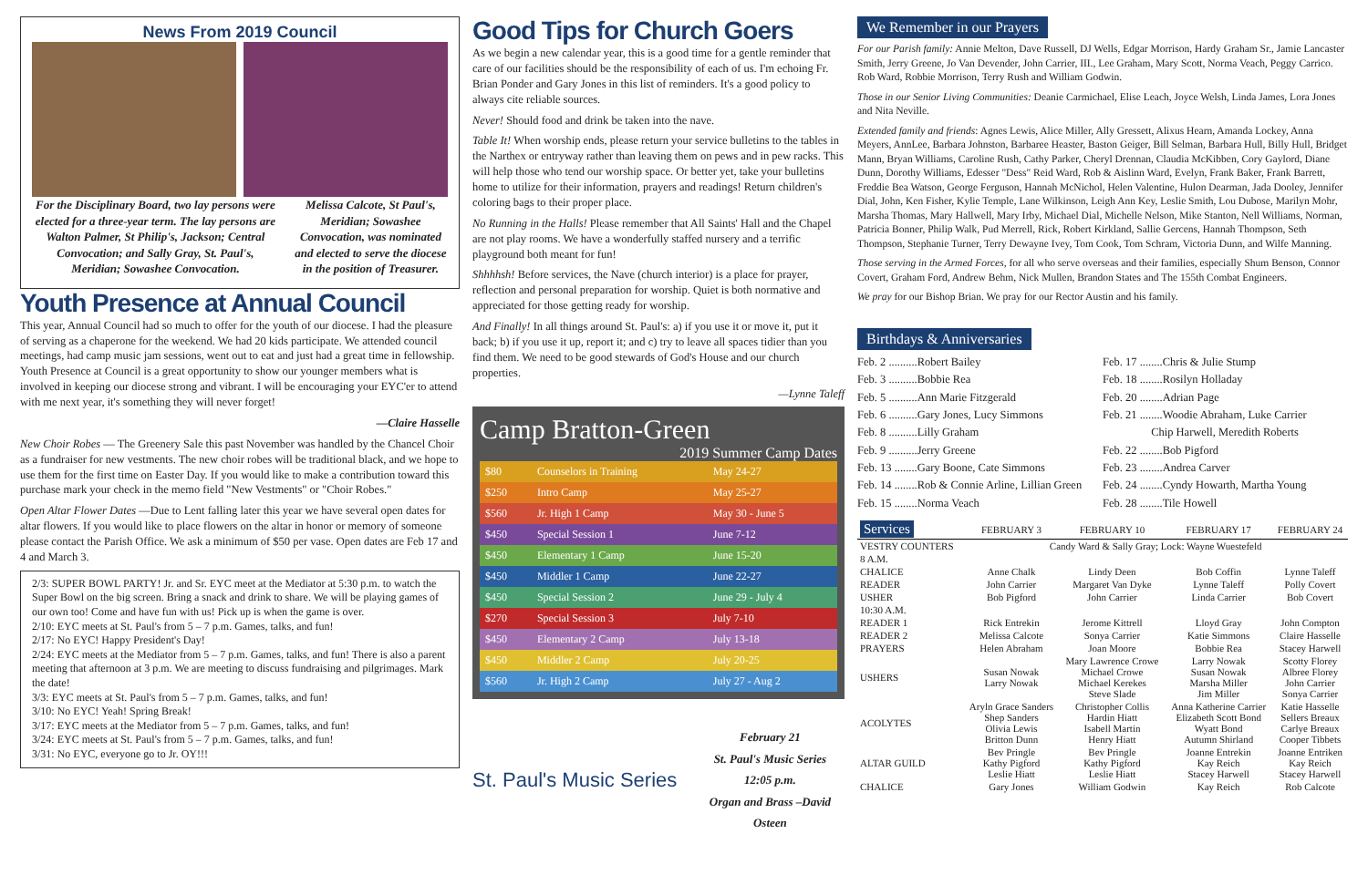News From 2019 Council
For the Disciplinary Board, two lay persons were elected for a three-year term. The lay persons are Walton Palmer, St Philip's, Jackson; Central Convocation; and Sally Gray, St. Paul's, Meridian; Sowashee Convocation.
Melissa Calcote, St Paul's, Meridian; Sowashee Convocation, was nominated and elected to serve the diocese in the position of Treasurer.
Youth Presence at Annual Council
This year, Annual Council had so much to offer for the youth of our diocese. I had the pleasure of serving as a chaperone for the weekend. We had 20 kids participate. We attended council meetings, had camp music jam sessions, went out to eat and just had a great time in fellowship. Youth Presence at Council is a great opportunity to show our younger members what is involved in keeping our diocese strong and vibrant. I will be encouraging your EYC'er to attend with me next year, it's something they will never forget!
—Claire Hasselle
New Choir Robes — The Greenery Sale this past November was handled by the Chancel Choir as a fundraiser for new vestments. The new choir robes will be traditional black, and we hope to use them for the first time on Easter Day. If you would like to make a contribution toward this purchase mark your check in the memo field "New Vestments" or "Choir Robes."
Open Altar Flower Dates —Due to Lent falling later this year we have several open dates for altar flowers. If you would like to place flowers on the altar in honor or memory of someone please contact the Parish Office. We ask a minimum of $50 per vase. Open dates are Feb 17 and 4 and March 3.
2/3: SUPER BOWL PARTY! Jr. and Sr. EYC meet at the Mediator at 5:30 p.m. to watch the Super Bowl on the big screen. Bring a snack and drink to share. We will be playing games of our own too! Come and have fun with us! Pick up is when the game is over.
2/10: EYC meets at St. Paul's from 5 – 7 p.m. Games, talks, and fun!
2/17: No EYC! Happy President's Day!
2/24: EYC meets at the Mediator from 5 – 7 p.m. Games, talks, and fun! There is also a parent meeting that afternoon at 3 p.m. We are meeting to discuss fundraising and pilgrimages. Mark the date!
3/3: EYC meets at St. Paul's from 5 – 7 p.m. Games, talks, and fun!
3/10: No EYC! Yeah! Spring Break!
3/17: EYC meets at the Mediator from 5 – 7 p.m. Games, talks, and fun!
3/24: EYC meets at St. Paul's from 5 – 7 p.m. Games, talks, and fun!
3/31: No EYC, everyone go to Jr. OY!!!
Good Tips for Church Goers
As we begin a new calendar year, this is a good time for a gentle reminder that care of our facilities should be the responsibility of each of us. I'm echoing Fr. Brian Ponder and Gary Jones in this list of reminders. It's a good policy to always cite reliable sources.
Never! Should food and drink be taken into the nave.
Table It! When worship ends, please return your service bulletins to the tables in the Narthex or entryway rather than leaving them on pews and in pew racks. This will help those who tend our worship space. Or better yet, take your bulletins home to utilize for their information, prayers and readings! Return children's coloring bags to their proper place.
No Running in the Halls! Please remember that All Saints' Hall and the Chapel are not play rooms. We have a wonderfully staffed nursery and a terrific playground both meant for fun!
Shhhhsh! Before services, the Nave (church interior) is a place for prayer, reflection and personal preparation for worship. Quiet is both normative and appreciated for those getting ready for worship.
And Finally! In all things around St. Paul's: a) if you use it or move it, put it back; b) if you use it up, report it; and c) try to leave all spaces tidier than you find them. We need to be good stewards of God's House and our church properties.
—Lynne Taleff
Camp Bratton-Green
2019 Summer Camp Dates
| $80 | Counselors in Training | May 24-27 |
| $250 | Intro Camp | May 25-27 |
| $560 | Jr. High 1 Camp | May 30 - June 5 |
| $450 | Special Session 1 | June 7-12 |
| $450 | Elementary 1 Camp | June 15-20 |
| $450 | Middler 1 Camp | June 22-27 |
| $450 | Special Session 2 | June 29 - July 4 |
| $270 | Special Session 3 | July 7-10 |
| $450 | Elementary 2 Camp | July 13-18 |
| $450 | Middler 2 Camp | July 20-25 |
| $560 | Jr. High 2 Camp | July 27 - Aug 2 |
St. Paul's Music Series
February 21
St. Paul's Music Series
12:05 p.m.
Organ and Brass –David Osteen
We Remember in our Prayers
For our Parish family: Annie Melton, Dave Russell, DJ Wells, Edgar Morrison, Hardy Graham Sr., Jamie Lancaster Smith, Jerry Greene, Jo Van Devender, John Carrier, III., Lee Graham, Mary Scott, Norma Veach, Peggy Carrico. Rob Ward, Robbie Morrison, Terry Rush and William Godwin.
Those in our Senior Living Communities: Deanie Carmichael, Elise Leach, Joyce Welsh, Linda James, Lora Jones and Nita Neville.
Extended family and friends: Agnes Lewis, Alice Miller, Ally Gressett, Alixus Hearn, Amanda Lockey, Anna Meyers, AnnLee, Barbara Johnston, Barbaree Heaster, Baston Geiger, Bill Selman, Barbara Hull, Billy Hull, Bridget Mann, Bryan Williams, Caroline Rush, Cathy Parker, Cheryl Drennan, Claudia McKibben, Cory Gaylord, Diane Dunn, Dorothy Williams, Edesser "Dess" Reid Ward, Rob & Aislinn Ward, Evelyn, Frank Baker, Frank Barrett, Freddie Bea Watson, George Ferguson, Hannah McNichol, Helen Valentine, Hulon Dearman, Jada Dooley, Jennifer Dial, John, Ken Fisher, Kylie Temple, Lane Wilkinson, Leigh Ann Key, Leslie Smith, Lou Dubose, Marilyn Mohr, Marsha Thomas, Mary Hallwell, Mary Irby, Michael Dial, Michelle Nelson, Mike Stanton, Nell Williams, Norman, Patricia Bonner, Philip Walk, Pud Merrell, Rick, Robert Kirkland, Sallie Gercens, Hannah Thompson, Seth Thompson, Stephanie Turner, Terry Dewayne Ivey, Tom Cook, Tom Schram, Victoria Dunn, and Wilfe Manning.
Those serving in the Armed Forces, for all who serve overseas and their families, especially Shum Benson, Connor Covert, Graham Ford, Andrew Behm, Nick Mullen, Brandon States and The 155th Combat Engineers.
We pray for our Bishop Brian. We pray for our Rector Austin and his family.
Birthdays & Anniversaries
Feb. 2 ..........Robert Bailey
Feb. 3 ..........Bobbie Rea
Feb. 5 ..........Ann Marie Fitzgerald
Feb. 6 ..........Gary Jones, Lucy Simmons
Feb. 8 ..........Lilly Graham
Feb. 9 ..........Jerry Greene
Feb. 13 ........Gary Boone, Cate Simmons
Feb. 14 ........Rob & Connie Arline, Lillian Green
Feb. 15 ........Norma Veach
Feb. 17 ........Chris & Julie Stump
Feb. 18 ........Rosilyn Holladay
Feb. 20 ........Adrian Page
Feb. 21 ........Woodie Abraham, Luke Carrier
Chip Harwell, Meredith Roberts
Feb. 22 ........Bob Pigford
Feb. 23 ........Andrea Carver
Feb. 24 ........Cyndy Howarth, Martha Young
Feb. 28 ........Tile Howell
| Services | FEBRUARY 3 | FEBRUARY 10 | FEBRUARY 17 | FEBRUARY 24 |
| --- | --- | --- | --- | --- |
| VESTRY COUNTERS | Candy Ward & Sally Gray; Lock: Wayne Wuestefeld | | | |
| 8 A.M. | | | | |
| CHALICE | Anne Chalk | Lindy Deen | Bob Coffin | Lynne Taleff |
| READER | John Carrier | Margaret Van Dyke | Lynne Taleff | Polly Covert |
| USHER | Bob Pigford | John Carrier | Linda Carrier | Bob Covert |
| 10:30 A.M. | | | | |
| READER 1 | Rick Entrekin | Jerome Kittrell | Lloyd Gray | John Compton |
| READER 2 | Melissa Calcote | Sonya Carrier | Katie Simmons | Claire Hasselle |
| PRAYERS | Helen Abraham | Joan Moore | Bobbie Rea | Stacey Harwell |
| USHERS | Susan Nowak Larry Nowak | Mary Lawrence Crowe Michael Crowe Michael Kerekes Steve Slade | Larry Nowak Susan Nowak Marsha Miller Jim Miller | Scotty Florey Albree Florey John Carrier Sonya Carrier |
| ACOLYTES | Aryln Grace Sanders Shep Sanders Olivia Lewis Britton Dunn | Christopher Collis Hardin Hiatt Isabell Martin Henry Hiatt | Anna Katherine Carrier Elizabeth Scott Bond Wyatt Bond Autumn Shirland | Katie Hasselle Sellers Breaux Carlye Breaux Cooper Tibbets |
| ALTAR GUILD | Bev Pringle Kathy Pigford Leslie Hiatt | Bev Pringle Kathy Pigford Leslie Hiatt | Joanne Entrekin Kay Reich Stacey Harwell | Joanne Entriken Kay Reich Stacey Harwell |
| CHALICE | Gary Jones | William Godwin | Kay Reich | Rob Calcote |